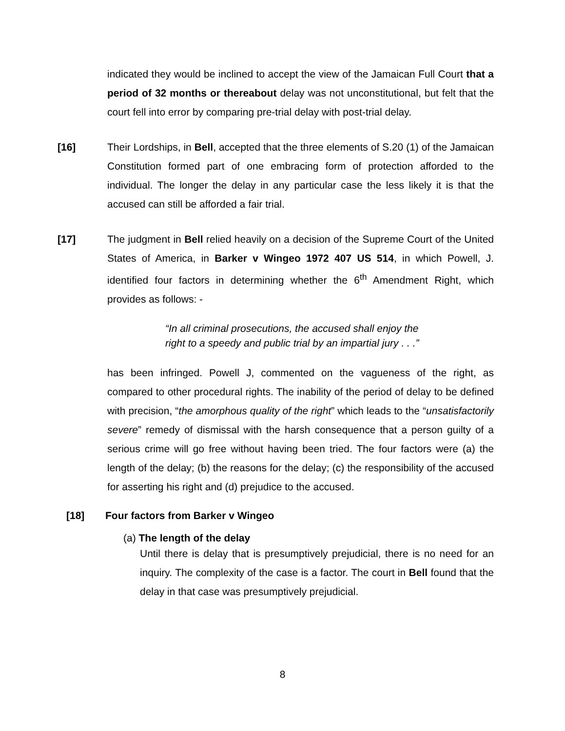indicated they would be inclined to accept the view of the Jamaican Full Court that a period of 32 months or thereabout delay was not unconstitutional, but felt that the court fell into error by comparing pre-trial delay with post-trial delay.
[16] Their Lordships, in Bell, accepted that the three elements of S.20 (1) of the Jamaican Constitution formed part of one embracing form of protection afforded to the individual. The longer the delay in any particular case the less likely it is that the accused can still be afforded a fair trial.
[17] The judgment in Bell relied heavily on a decision of the Supreme Court of the United States of America, in Barker v Wingeo 1972 407 US 514, in which Powell, J. identified four factors in determining whether the 6<sup>th</sup> Amendment Right, which provides as follows: -
“In all criminal prosecutions, the accused shall enjoy the
right to a speedy and public trial by an impartial jury . . .”
has been infringed. Powell J, commented on the vagueness of the right, as compared to other procedural rights. The inability of the period of delay to be defined with precision, “the amorphous quality of the right” which leads to the “unsatisfactorily severe” remedy of dismissal with the harsh consequence that a person guilty of a serious crime will go free without having been tried. The four factors were (a) the length of the delay; (b) the reasons for the delay; (c) the responsibility of the accused for asserting his right and (d) prejudice to the accused.
[18] Four factors from Barker v Wingeo
(a) The length of the delay
Until there is delay that is presumptively prejudicial, there is no need for an inquiry. The complexity of the case is a factor. The court in Bell found that the delay in that case was presumptively prejudicial.
8